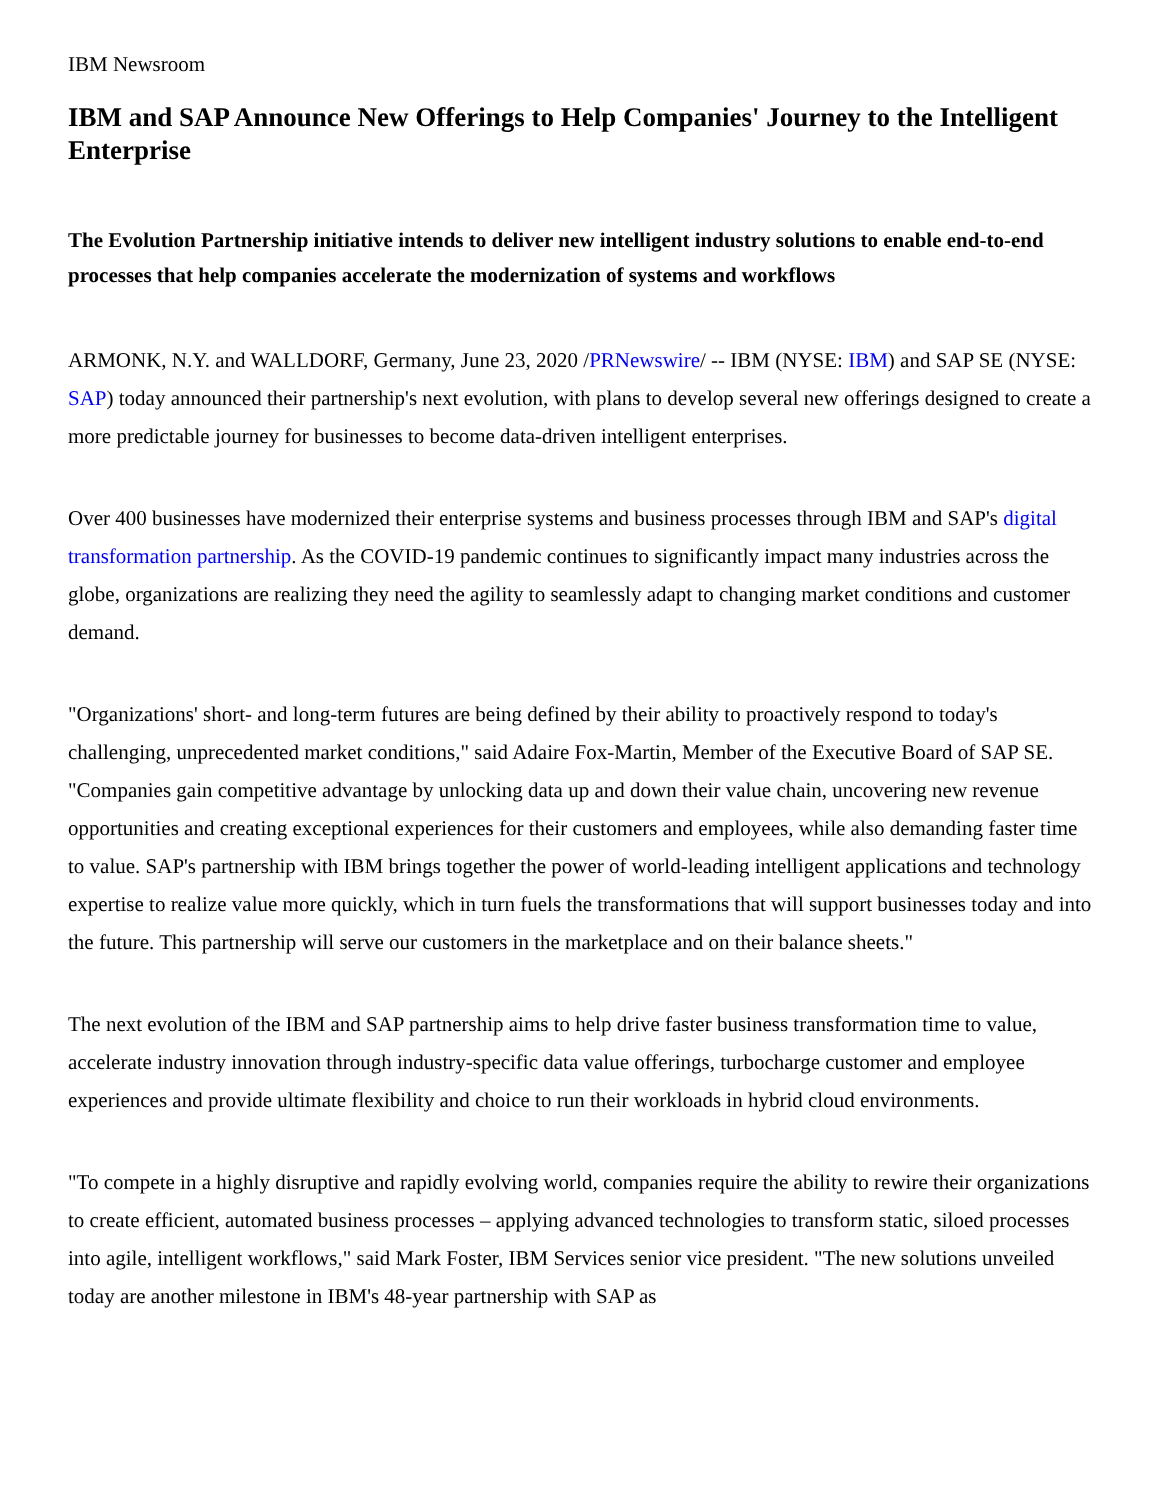IBM Newsroom
IBM and SAP Announce New Offerings to Help Companies' Journey to the Intelligent Enterprise
The Evolution Partnership initiative intends to deliver new intelligent industry solutions to enable end-to-end processes that help companies accelerate the modernization of systems and workflows
ARMONK, N.Y. and WALLDORF, Germany, June 23, 2020 /PRNewswire/ -- IBM (NYSE: IBM) and SAP SE (NYSE: SAP) today announced their partnership's next evolution, with plans to develop several new offerings designed to create a more predictable journey for businesses to become data-driven intelligent enterprises.
Over 400 businesses have modernized their enterprise systems and business processes through IBM and SAP's digital transformation partnership. As the COVID-19 pandemic continues to significantly impact many industries across the globe, organizations are realizing they need the agility to seamlessly adapt to changing market conditions and customer demand.
"Organizations' short- and long-term futures are being defined by their ability to proactively respond to today's challenging, unprecedented market conditions," said Adaire Fox-Martin, Member of the Executive Board of SAP SE. "Companies gain competitive advantage by unlocking data up and down their value chain, uncovering new revenue opportunities and creating exceptional experiences for their customers and employees, while also demanding faster time to value. SAP's partnership with IBM brings together the power of world-leading intelligent applications and technology expertise to realize value more quickly, which in turn fuels the transformations that will support businesses today and into the future. This partnership will serve our customers in the marketplace and on their balance sheets."
The next evolution of the IBM and SAP partnership aims to help drive faster business transformation time to value, accelerate industry innovation through industry-specific data value offerings, turbocharge customer and employee experiences and provide ultimate flexibility and choice to run their workloads in hybrid cloud environments.
"To compete in a highly disruptive and rapidly evolving world, companies require the ability to rewire their organizations to create efficient, automated business processes – applying advanced technologies to transform static, siloed processes into agile, intelligent workflows," said Mark Foster, IBM Services senior vice president. "The new solutions unveiled today are another milestone in IBM's 48-year partnership with SAP as